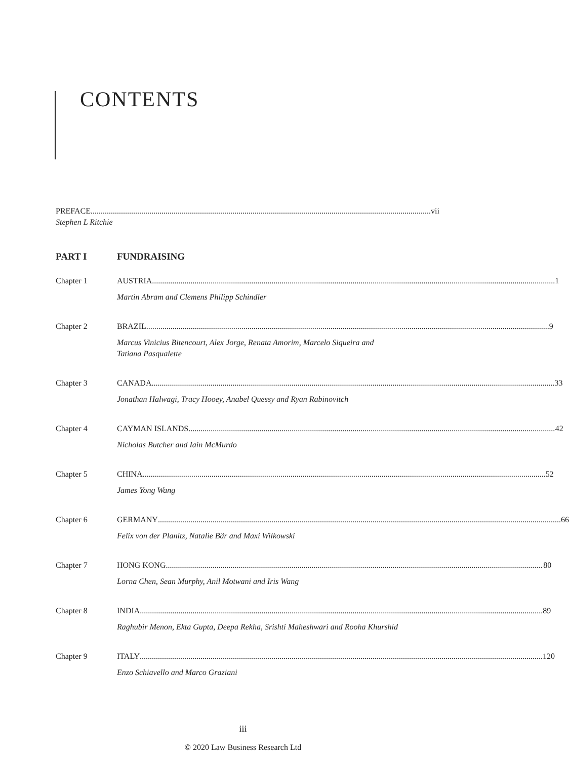CONTENTS
PREFACE vii
Stephen L Ritchie
PART I FUNDRAISING
Chapter 1 AUSTRIA 1
Martin Abram and Clemens Philipp Schindler
Chapter 2 BRAZIL 9
Marcus Vinicius Bitencourt, Alex Jorge, Renata Amorim, Marcelo Siqueira and
Tatiana Pasqualette
Chapter 3 CANADA 33
Jonathan Halwagi, Tracy Hooey, Anabel Quessy and Ryan Rabinovitch
Chapter 4 CAYMAN ISLANDS 42
Nicholas Butcher and Iain McMurdo
Chapter 5 CHINA 52
James Yong Wang
Chapter 6 GERMANY 66
Felix von der Planitz, Natalie Bär and Maxi Wilkowski
Chapter 7 HONG KONG 80
Lorna Chen, Sean Murphy, Anil Motwani and Iris Wang
Chapter 8 INDIA 89
Raghubir Menon, Ekta Gupta, Deepa Rekha, Srishti Maheshwari and Rooha Khurshid
Chapter 9 ITALY 120
Enzo Schiavello and Marco Graziani
iii
© 2020 Law Business Research Ltd